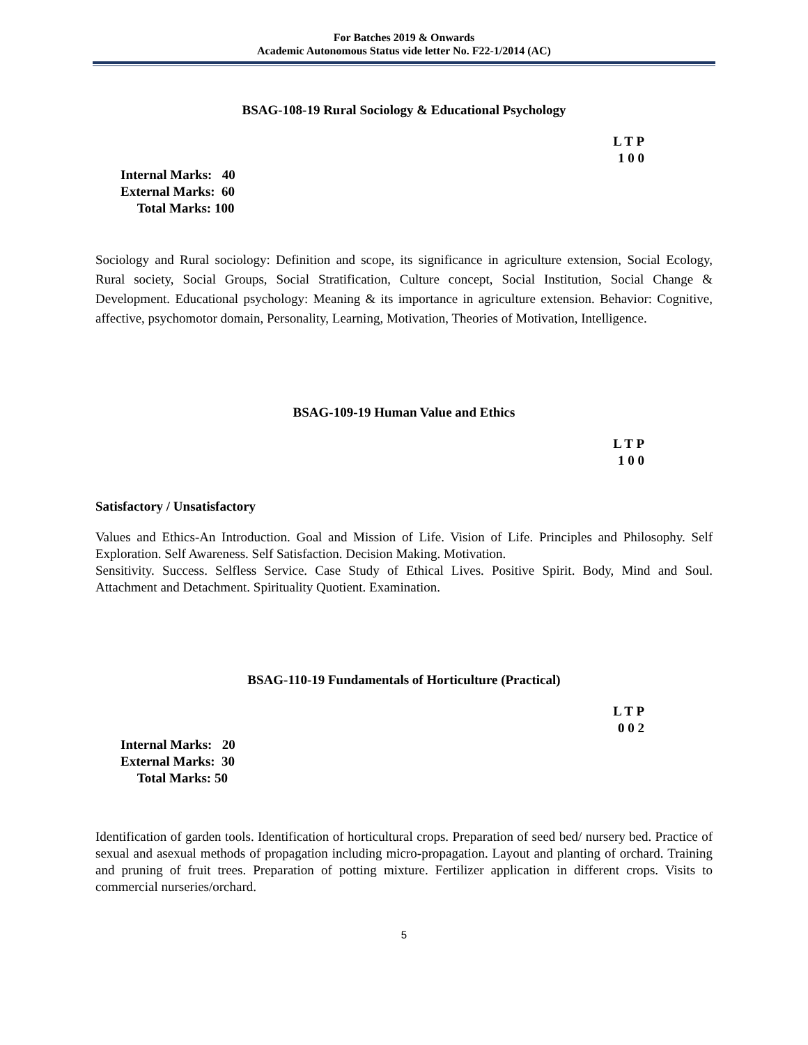For Batches 2019 & Onwards
Academic Autonomous Status vide letter No. F22-1/2014 (AC)
BSAG-108-19 Rural Sociology & Educational Psychology
L T P
1 0 0
Internal Marks: 40
External Marks: 60
Total Marks: 100
Sociology and Rural sociology: Definition and scope, its significance in agriculture extension, Social Ecology, Rural society, Social Groups, Social Stratification, Culture concept, Social Institution, Social Change & Development. Educational psychology: Meaning & its importance in agriculture extension. Behavior: Cognitive, affective, psychomotor domain, Personality, Learning, Motivation, Theories of Motivation, Intelligence.
BSAG-109-19 Human Value and Ethics
L T P
1 0 0
Satisfactory / Unsatisfactory
Values and Ethics-An Introduction. Goal and Mission of Life. Vision of Life. Principles and Philosophy. Self Exploration. Self Awareness. Self Satisfaction. Decision Making. Motivation.
Sensitivity. Success. Selfless Service. Case Study of Ethical Lives. Positive Spirit. Body, Mind and Soul. Attachment and Detachment. Spirituality Quotient. Examination.
BSAG-110-19 Fundamentals of Horticulture (Practical)
L T P
0 0 2
Internal Marks: 20
External Marks: 30
Total Marks: 50
Identification of garden tools. Identification of horticultural crops. Preparation of seed bed/ nursery bed. Practice of sexual and asexual methods of propagation including micro-propagation. Layout and planting of orchard. Training and pruning of fruit trees. Preparation of potting mixture. Fertilizer application in different crops. Visits to commercial nurseries/orchard.
5